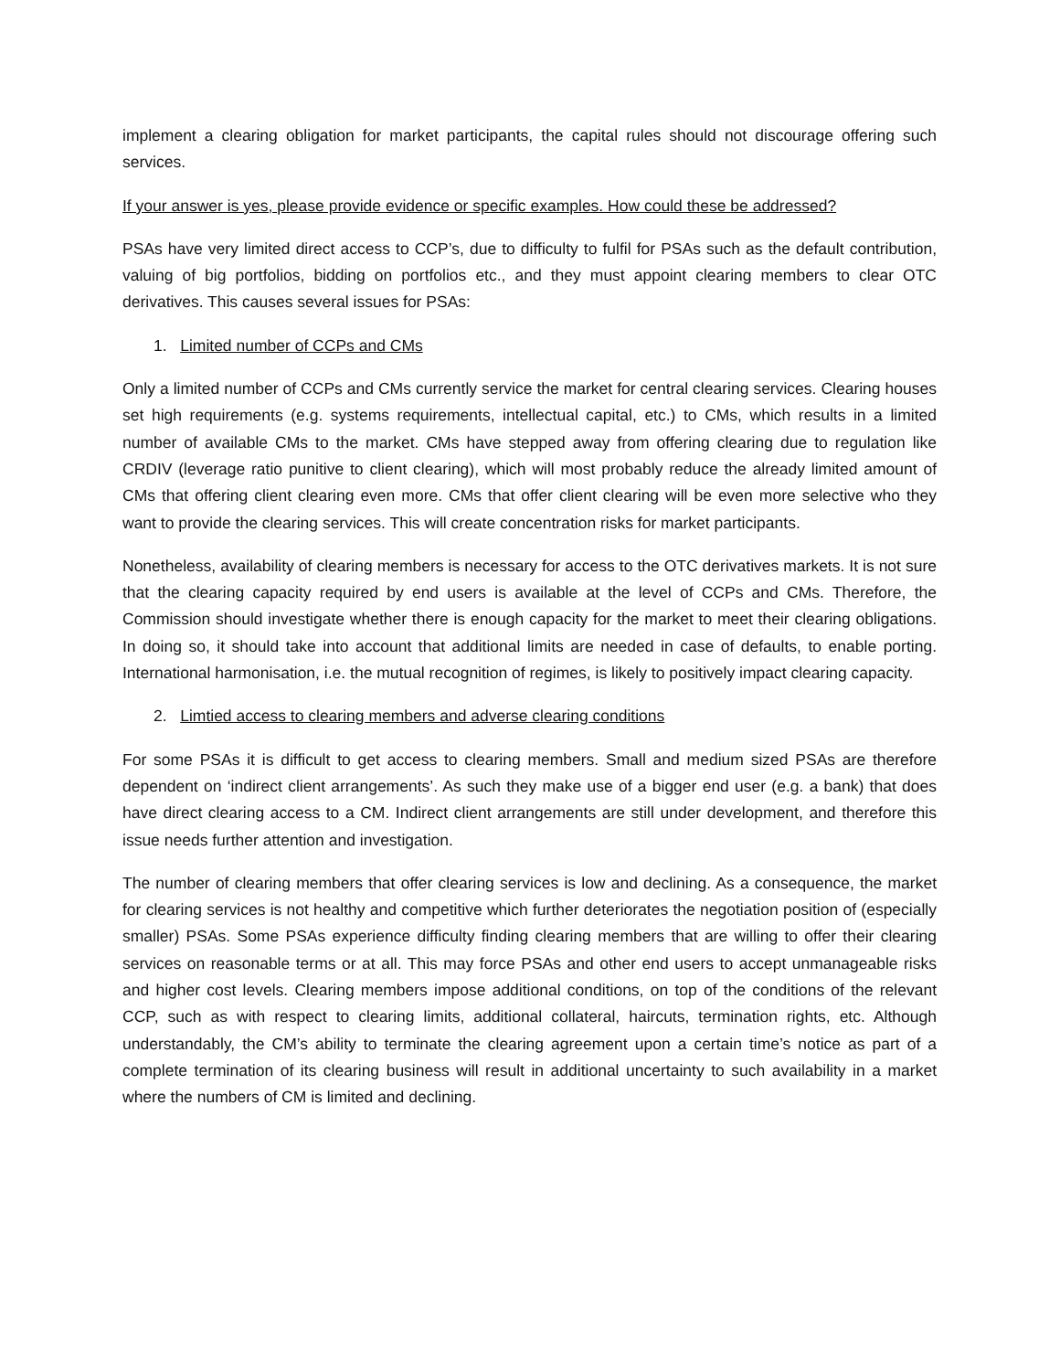implement a clearing obligation for market participants, the capital rules should not discourage offering such services.
If your answer is yes, please provide evidence or specific examples. How could these be addressed?
PSAs have very limited direct access to CCP’s, due to difficulty to fulfil for PSAs such as the default contribution, valuing of big portfolios, bidding on portfolios etc., and they must appoint clearing members to clear OTC derivatives. This causes several issues for PSAs:
1. Limited number of CCPs and CMs
Only a limited number of CCPs and CMs currently service the market for central clearing services. Clearing houses set high requirements (e.g. systems requirements, intellectual capital, etc.) to CMs, which results in a limited number of available CMs to the market. CMs have stepped away from offering clearing due to regulation like CRDIV (leverage ratio punitive to client clearing), which will most probably reduce the already limited amount of CMs that offering client clearing even more. CMs that offer client clearing will be even more selective who they want to provide the clearing services. This will create concentration risks for market participants.
Nonetheless, availability of clearing members is necessary for access to the OTC derivatives markets. It is not sure that the clearing capacity required by end users is available at the level of CCPs and CMs. Therefore, the Commission should investigate whether there is enough capacity for the market to meet their clearing obligations. In doing so, it should take into account that additional limits are needed in case of defaults, to enable porting. International harmonisation, i.e. the mutual recognition of regimes, is likely to positively impact clearing capacity.
2. Limtied access to clearing members and adverse clearing conditions
For some PSAs it is difficult to get access to clearing members. Small and medium sized PSAs are therefore dependent on ‘indirect client arrangements’. As such they make use of a bigger end user (e.g. a bank) that does have direct clearing access to a CM. Indirect client arrangements are still under development, and therefore this issue needs further attention and investigation.
The number of clearing members that offer clearing services is low and declining. As a consequence, the market for clearing services is not healthy and competitive which further deteriorates the negotiation position of (especially smaller) PSAs. Some PSAs experience difficulty finding clearing members that are willing to offer their clearing services on reasonable terms or at all. This may force PSAs and other end users to accept unmanageable risks and higher cost levels. Clearing members impose additional conditions, on top of the conditions of the relevant CCP, such as with respect to clearing limits, additional collateral, haircuts, termination rights, etc. Although understandably, the CM’s ability to terminate the clearing agreement upon a certain time’s notice as part of a complete termination of its clearing business will result in additional uncertainty to such availability in a market where the numbers of CM is limited and declining.